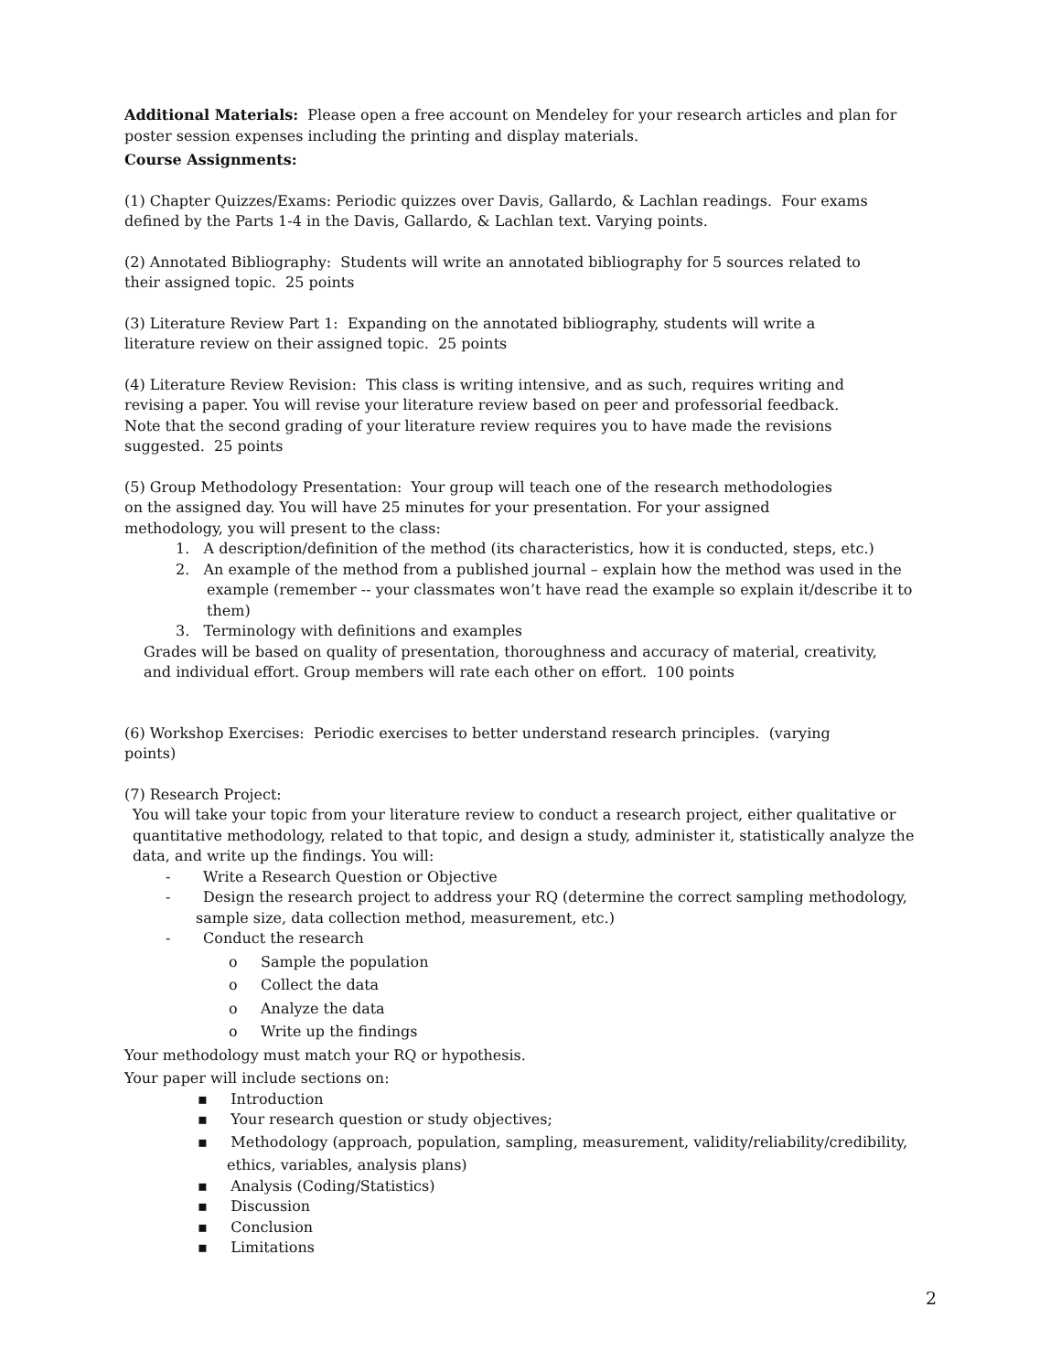Additional Materials: Please open a free account on Mendeley for your research articles and plan for poster session expenses including the printing and display materials.
Course Assignments:
(1) Chapter Quizzes/Exams: Periodic quizzes over Davis, Gallardo, & Lachlan readings. Four exams
defined by the Parts 1-4 in the Davis, Gallardo, & Lachlan text. Varying points.
(2) Annotated Bibliography: Students will write an annotated bibliography for 5 sources related to
their assigned topic. 25 points
(3) Literature Review Part 1: Expanding on the annotated bibliography, students will write a
literature review on their assigned topic. 25 points
(4) Literature Review Revision: This class is writing intensive, and as such, requires writing and
revising a paper. You will revise your literature review based on peer and professorial feedback.
Note that the second grading of your literature review requires you to have made the revisions
suggested. 25 points
(5) Group Methodology Presentation: Your group will teach one of the research methodologies
on the assigned day. You will have 25 minutes for your presentation. For your assigned
methodology, you will present to the class:
1. A description/definition of the method (its characteristics, how it is conducted, steps, etc.)
2. An example of the method from a published journal – explain how the method was used in the example (remember -- your classmates won’t have read the example so explain it/describe it to them)
3. Terminology with definitions and examples
Grades will be based on quality of presentation, thoroughness and accuracy of material, creativity,
and individual effort. Group members will rate each other on effort. 100 points
(6) Workshop Exercises: Periodic exercises to better understand research principles. (varying
points)
(7) Research Project:
You will take your topic from your literature review to conduct a research project, either qualitative or quantitative methodology, related to that topic, and design a study, administer it, statistically analyze the data, and write up the findings. You will:
- Write a Research Question or Objective
- Design the research project to address your RQ (determine the correct sampling methodology, sample size, data collection method, measurement, etc.)
- Conduct the research
o Sample the population
o Collect the data
o Analyze the data
o Write up the findings
Your methodology must match your RQ or hypothesis.
Your paper will include sections on:
▪ Introduction
▪ Your research question or study objectives;
▪ Methodology (approach, population, sampling, measurement, validity/reliability/credibility, ethics, variables, analysis plans)
▪ Analysis (Coding/Statistics)
▪ Discussion
▪ Conclusion
▪ Limitations
2